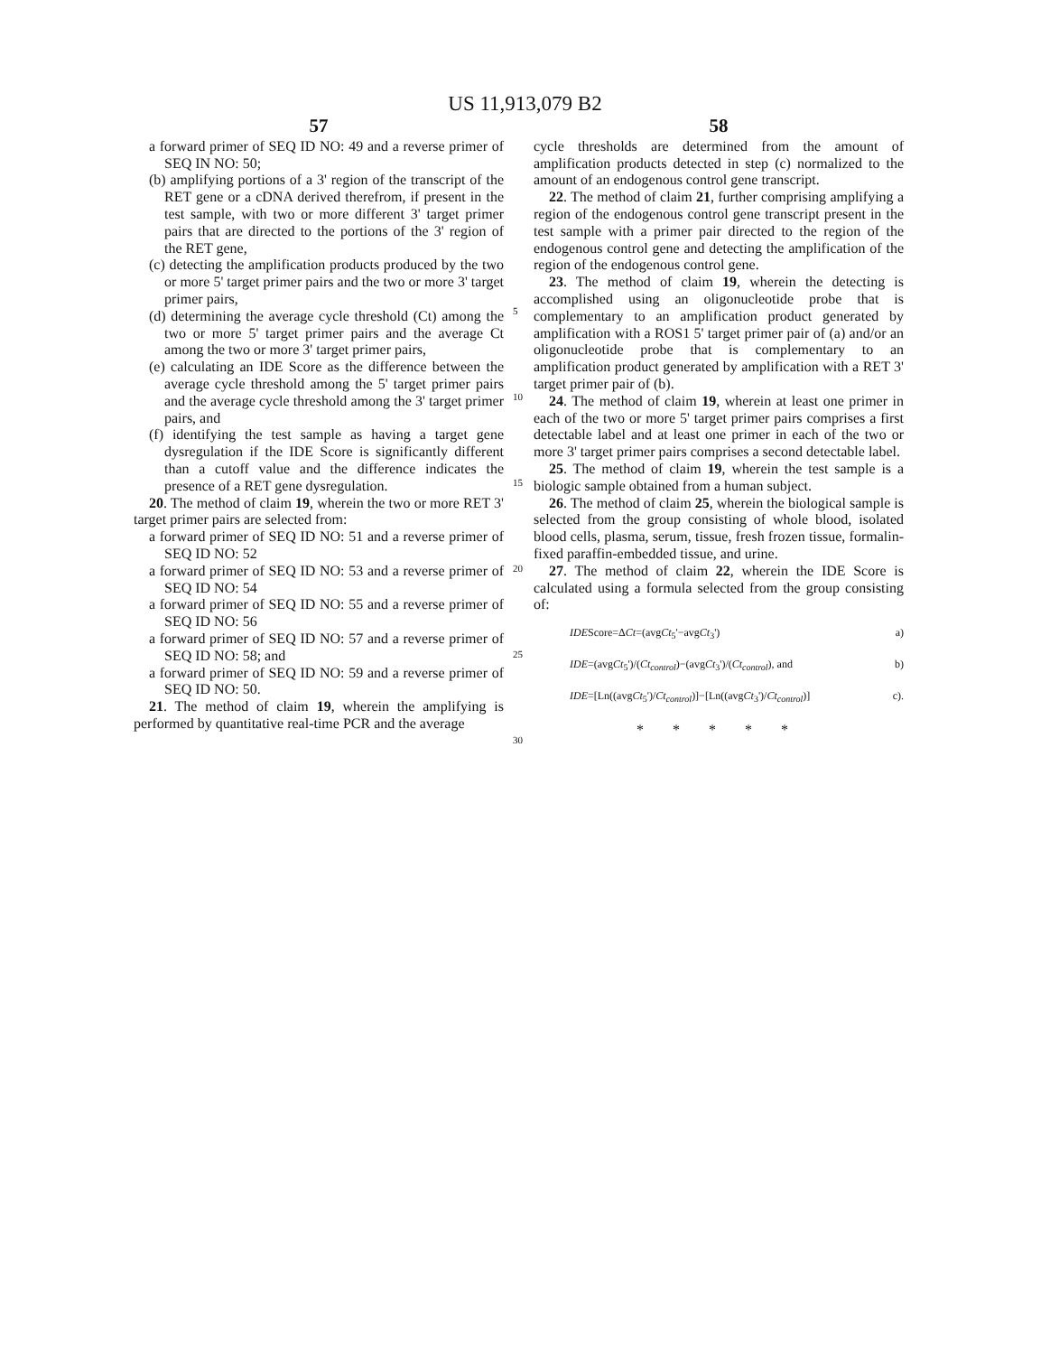US 11,913,079 B2
57
a forward primer of SEQ ID NO: 49 and a reverse primer of SEQ IN NO: 50;
(b) amplifying portions of a 3' region of the transcript of the RET gene or a cDNA derived therefrom, if present in the test sample, with two or more different 3' target primer pairs that are directed to the portions of the 3' region of the RET gene,
(c) detecting the amplification products produced by the two or more 5' target primer pairs and the two or more 3' target primer pairs,
(d) determining the average cycle threshold (Ct) among the two or more 5' target primer pairs and the average Ct among the two or more 3' target primer pairs,
(e) calculating an IDE Score as the difference between the average cycle threshold among the 5' target primer pairs and the average cycle threshold among the 3' target primer pairs, and
(f) identifying the test sample as having a target gene dysregulation if the IDE Score is significantly different than a cutoff value and the difference indicates the presence of a RET gene dysregulation.
20. The method of claim 19, wherein the two or more RET 3' target primer pairs are selected from:
a forward primer of SEQ ID NO: 51 and a reverse primer of SEQ ID NO: 52
a forward primer of SEQ ID NO: 53 and a reverse primer of SEQ ID NO: 54
a forward primer of SEQ ID NO: 55 and a reverse primer of SEQ ID NO: 56
a forward primer of SEQ ID NO: 57 and a reverse primer of SEQ ID NO: 58; and
a forward primer of SEQ ID NO: 59 and a reverse primer of SEQ ID NO: 50.
21. The method of claim 19, wherein the amplifying is performed by quantitative real-time PCR and the average
5
10
15
20
25
30
58
cycle thresholds are determined from the amount of amplification products detected in step (c) normalized to the amount of an endogenous control gene transcript.
22. The method of claim 21, further comprising amplifying a region of the endogenous control gene transcript present in the test sample with a primer pair directed to the region of the endogenous control gene and detecting the amplification of the region of the endogenous control gene.
23. The method of claim 19, wherein the detecting is accomplished using an oligonucleotide probe that is complementary to an amplification product generated by amplification with a ROS1 5' target primer pair of (a) and/or an oligonucleotide probe that is complementary to an amplification product generated by amplification with a RET 3' target primer pair of (b).
24. The method of claim 19, wherein at least one primer in each of the two or more 5' target primer pairs comprises a first detectable label and at least one primer in each of the two or more 3' target primer pairs comprises a second detectable label.
25. The method of claim 19, wherein the test sample is a biologic sample obtained from a human subject.
26. The method of claim 25, wherein the biological sample is selected from the group consisting of whole blood, isolated blood cells, plasma, serum, tissue, fresh frozen tissue, formalin-fixed paraffin-embedded tissue, and urine.
27. The method of claim 22, wherein the IDE Score is calculated using a formula selected from the group consisting of:
IDEScore=ΔCt=(avgCt<sub>5</sub>'−avgCt<sub>3</sub>') a)
IDE=(avgCt<sub>5</sub>')/(Ct<sub>control</sub>)−(avgCt<sub>3</sub>')/(Ct<sub>control</sub>), and b)
IDE=[Ln((avgCt<sub>5</sub>')/Ct<sub>control</sub>)]−[Ln((avgCt<sub>3</sub>')/Ct<sub>control</sub>)] c).
* * * * *